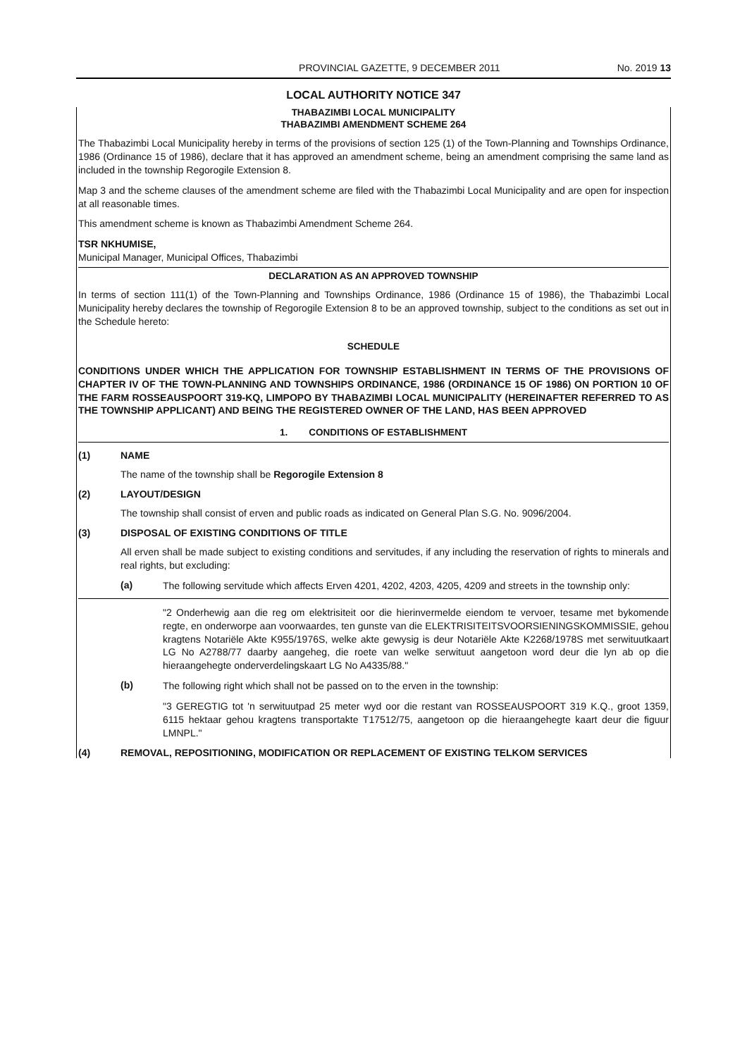PROVINCIAL GAZETTE, 9 DECEMBER 2011 No. 2019 13
LOCAL AUTHORITY NOTICE 347
THABAZIMBI LOCAL MUNICIPALITY
THABAZIMBI AMENDMENT SCHEME 264
The Thabazimbi Local Municipality hereby in terms of the provisions of section 125 (1) of the Town-Planning and Townships Ordinance, 1986 (Ordinance 15 of 1986), declare that it has approved an amendment scheme, being an amendment comprising the same land as included in the township Regorogile Extension 8.
Map 3 and the scheme clauses of the amendment scheme are filed with the Thabazimbi Local Municipality and are open for inspection at all reasonable times.
This amendment scheme is known as Thabazimbi Amendment Scheme 264.
TSR NKHUMISE,
Municipal Manager, Municipal Offices, Thabazimbi
DECLARATION AS AN APPROVED TOWNSHIP
In terms of section 111(1) of the Town-Planning and Townships Ordinance, 1986 (Ordinance 15 of 1986), the Thabazimbi Local Municipality hereby declares the township of Regorogile Extension 8 to be an approved township, subject to the conditions as set out in the Schedule hereto:
SCHEDULE
CONDITIONS UNDER WHICH THE APPLICATION FOR TOWNSHIP ESTABLISHMENT IN TERMS OF THE PROVISIONS OF CHAPTER IV OF THE TOWN-PLANNING AND TOWNSHIPS ORDINANCE, 1986 (ORDINANCE 15 OF 1986) ON PORTION 10 OF THE FARM ROSSEAUSPOORT 319-KQ, LIMPOPO BY THABAZIMBI LOCAL MUNICIPALITY (HEREINAFTER REFERRED TO AS THE TOWNSHIP APPLICANT) AND BEING THE REGISTERED OWNER OF THE LAND, HAS BEEN APPROVED
1. CONDITIONS OF ESTABLISHMENT
(1) NAME
The name of the township shall be Regorogile Extension 8
(2) LAYOUT/DESIGN
The township shall consist of erven and public roads as indicated on General Plan S.G. No. 9096/2004.
(3) DISPOSAL OF EXISTING CONDITIONS OF TITLE
All erven shall be made subject to existing conditions and servitudes, if any including the reservation of rights to minerals and real rights, but excluding:
(a)
The following servitude which affects Erven 4201, 4202, 4203, 4205, 4209 and streets in the township only:
"2 Onderhewig aan die reg om elektrisiteit oor die hierinvermelde eiendom te vervoer, tesame met bykomende regte, en onderworpe aan voorwaardes, ten gunste van die ELEKTRISITEITSVOORSIENINGSKOMMISSIE, gehou kragtens Notariële Akte K955/1976S, welke akte gewysig is deur Notariële Akte K2268/1978S met serwituutkaart LG No A2788/77 daarby aangeheg, die roete van welke serwituut aangetoon word deur die lyn ab op die hieraangehegte onderverdelingskaart LG No A4335/88."
(b)
The following right which shall not be passed on to the erven in the township:
"3 GEREGTIG tot 'n serwituutpad 25 meter wyd oor die restant van ROSSEAUSPOORT 319 K.Q., groot 1359, 6115 hektaar gehou kragtens transportakte T17512/75, aangetoon op die hieraangehegte kaart deur die figuur LMNPL."
(4) REMOVAL, REPOSITIONING, MODIFICATION OR REPLACEMENT OF EXISTING TELKOM SERVICES